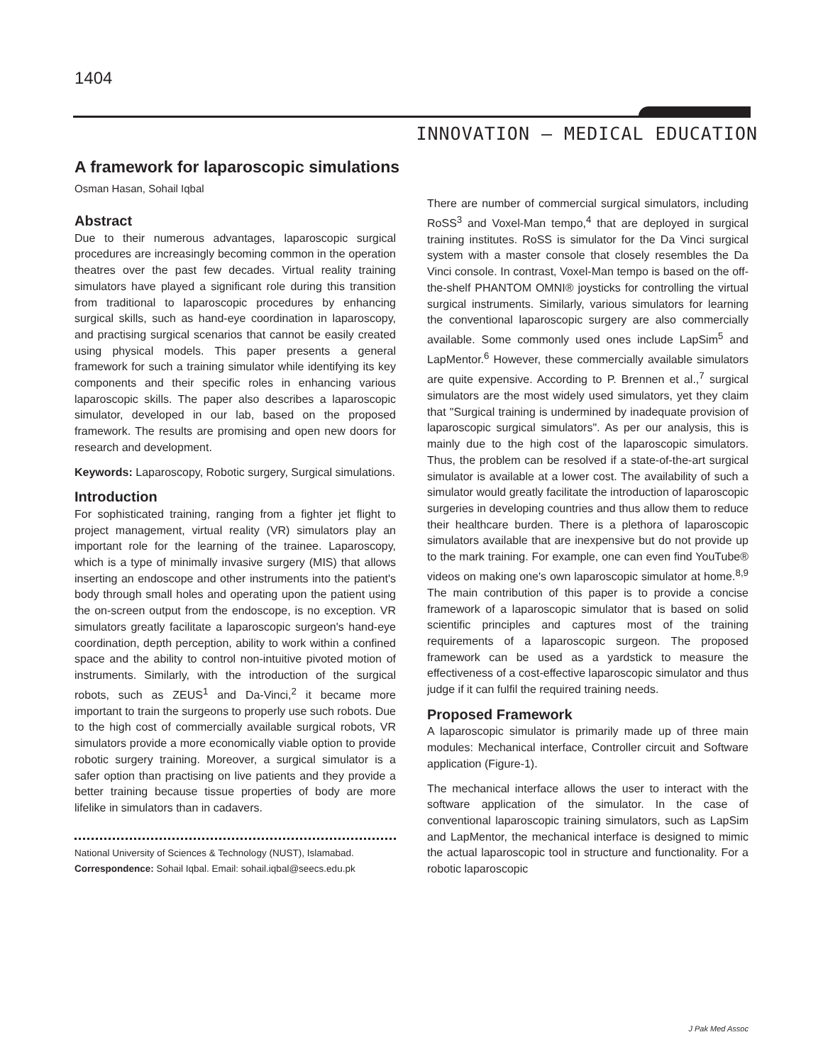1404
INNOVATION – MEDICAL EDUCATION
A framework for laparoscopic simulations
Osman Hasan, Sohail Iqbal
Abstract
Due to their numerous advantages, laparoscopic surgical procedures are increasingly becoming common in the operation theatres over the past few decades. Virtual reality training simulators have played a significant role during this transition from traditional to laparoscopic procedures by enhancing surgical skills, such as hand-eye coordination in laparoscopy, and practising surgical scenarios that cannot be easily created using physical models. This paper presents a general framework for such a training simulator while identifying its key components and their specific roles in enhancing various laparoscopic skills. The paper also describes a laparoscopic simulator, developed in our lab, based on the proposed framework. The results are promising and open new doors for research and development.
Keywords: Laparoscopy, Robotic surgery, Surgical simulations.
Introduction
For sophisticated training, ranging from a fighter jet flight to project management, virtual reality (VR) simulators play an important role for the learning of the trainee. Laparoscopy, which is a type of minimally invasive surgery (MIS) that allows inserting an endoscope and other instruments into the patient's body through small holes and operating upon the patient using the on-screen output from the endoscope, is no exception. VR simulators greatly facilitate a laparoscopic surgeon's hand-eye coordination, depth perception, ability to work within a confined space and the ability to control non-intuitive pivoted motion of instruments. Similarly, with the introduction of the surgical robots, such as ZEUS<sup>1</sup> and Da-Vinci,<sup>2</sup> it became more important to train the surgeons to properly use such robots. Due to the high cost of commercially available surgical robots, VR simulators provide a more economically viable option to provide robotic surgery training. Moreover, a surgical simulator is a safer option than practising on live patients and they provide a better training because tissue properties of body are more lifelike in simulators than in cadavers.
National University of Sciences & Technology (NUST), Islamabad.
Correspondence: Sohail Iqbal. Email: sohail.iqbal@seecs.edu.pk
There are number of commercial surgical simulators, including RoSS<sup>3</sup> and Voxel-Man tempo,<sup>4</sup> that are deployed in surgical training institutes. RoSS is simulator for the Da Vinci surgical system with a master console that closely resembles the Da Vinci console. In contrast, Voxel-Man tempo is based on the off-the-shelf PHANTOM OMNI® joysticks for controlling the virtual surgical instruments. Similarly, various simulators for learning the conventional laparoscopic surgery are also commercially available. Some commonly used ones include LapSim<sup>5</sup> and LapMentor.<sup>6</sup> However, these commercially available simulators are quite expensive. According to P. Brennen et al.,<sup>7</sup> surgical simulators are the most widely used simulators, yet they claim that "Surgical training is undermined by inadequate provision of laparoscopic surgical simulators". As per our analysis, this is mainly due to the high cost of the laparoscopic simulators. Thus, the problem can be resolved if a state-of-the-art surgical simulator is available at a lower cost. The availability of such a simulator would greatly facilitate the introduction of laparoscopic surgeries in developing countries and thus allow them to reduce their healthcare burden. There is a plethora of laparoscopic simulators available that are inexpensive but do not provide up to the mark training. For example, one can even find YouTube® videos on making one's own laparoscopic simulator at home.<sup>8,9</sup> The main contribution of this paper is to provide a concise framework of a laparoscopic simulator that is based on solid scientific principles and captures most of the training requirements of a laparoscopic surgeon. The proposed framework can be used as a yardstick to measure the effectiveness of a cost-effective laparoscopic simulator and thus judge if it can fulfil the required training needs.
Proposed Framework
A laparoscopic simulator is primarily made up of three main modules: Mechanical interface, Controller circuit and Software application (Figure-1).
The mechanical interface allows the user to interact with the software application of the simulator. In the case of conventional laparoscopic training simulators, such as LapSim and LapMentor, the mechanical interface is designed to mimic the actual laparoscopic tool in structure and functionality. For a robotic laparoscopic
J Pak Med Assoc